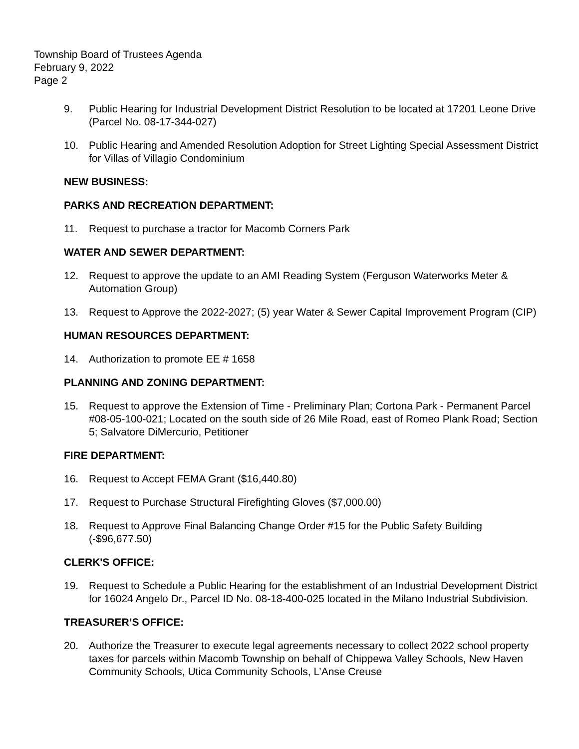Township Board of Trustees Agenda
February 9, 2022
Page 2
9. Public Hearing for Industrial Development District Resolution to be located at 17201 Leone Drive (Parcel No. 08-17-344-027)
10. Public Hearing and Amended Resolution Adoption for Street Lighting Special Assessment District for Villas of Villagio Condominium
NEW BUSINESS:
PARKS AND RECREATION DEPARTMENT:
11. Request to purchase a tractor for Macomb Corners Park
WATER AND SEWER DEPARTMENT:
12. Request to approve the update to an AMI Reading System (Ferguson Waterworks Meter & Automation Group)
13. Request to Approve the 2022-2027; (5) year Water & Sewer Capital Improvement Program (CIP)
HUMAN RESOURCES DEPARTMENT:
14. Authorization to promote EE # 1658
PLANNING AND ZONING DEPARTMENT:
15. Request to approve the Extension of Time - Preliminary Plan; Cortona Park - Permanent Parcel #08-05-100-021; Located on the south side of 26 Mile Road, east of Romeo Plank Road; Section 5; Salvatore DiMercurio, Petitioner
FIRE DEPARTMENT:
16. Request to Accept FEMA Grant ($16,440.80)
17. Request to Purchase Structural Firefighting Gloves ($7,000.00)
18. Request to Approve Final Balancing Change Order #15 for the Public Safety Building (-$96,677.50)
CLERK'S OFFICE:
19. Request to Schedule a Public Hearing for the establishment of an Industrial Development District for 16024 Angelo Dr., Parcel ID No. 08-18-400-025 located in the Milano Industrial Subdivision.
TREASURER’S OFFICE:
20. Authorize the Treasurer to execute legal agreements necessary to collect 2022 school property taxes for parcels within Macomb Township on behalf of Chippewa Valley Schools, New Haven Community Schools, Utica Community Schools, L’Anse Creuse